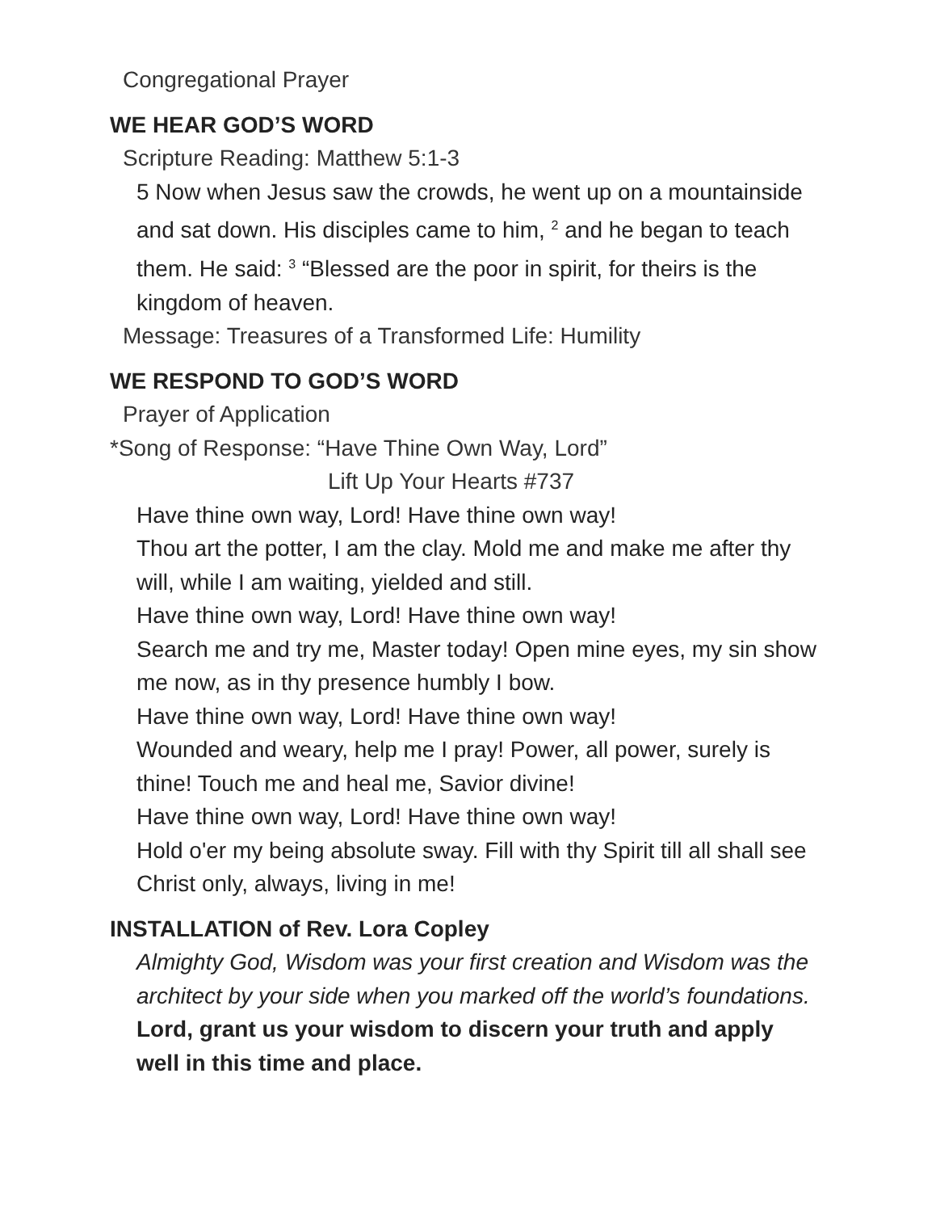Congregational Prayer
WE HEAR GOD’S WORD
Scripture Reading: Matthew 5:1-3
5 Now when Jesus saw the crowds, he went up on a mountainside and sat down. His disciples came to him, <sup>2</sup> and he began to teach them. He said: <sup>3</sup> “Blessed are the poor in spirit, for theirs is the kingdom of heaven.
Message: Treasures of a Transformed Life: Humility
WE RESPOND TO GOD’S WORD
Prayer of Application
*Song of Response: “Have Thine Own Way, Lord”
Lift Up Your Hearts #737
Have thine own way, Lord! Have thine own way!
Thou art the potter, I am the clay. Mold me and make me after thy will, while I am waiting, yielded and still.
Have thine own way, Lord! Have thine own way!
Search me and try me, Master today! Open mine eyes, my sin show me now, as in thy presence humbly I bow.
Have thine own way, Lord! Have thine own way!
Wounded and weary, help me I pray! Power, all power, surely is thine! Touch me and heal me, Savior divine!
Have thine own way, Lord! Have thine own way!
Hold o'er my being absolute sway. Fill with thy Spirit till all shall see Christ only, always, living in me!
INSTALLATION of Rev. Lora Copley
Almighty God, Wisdom was your first creation and Wisdom was the architect by your side when you marked off the world’s foundations.
Lord, grant us your wisdom to discern your truth and apply well in this time and place.